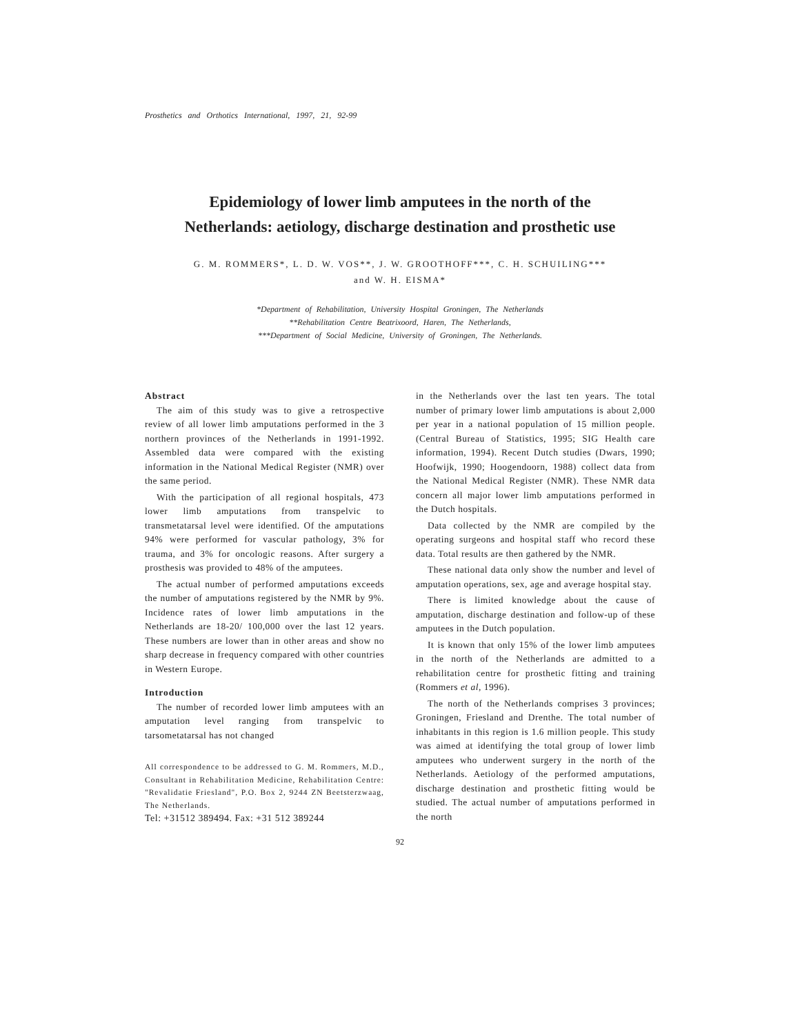Prosthetics and Orthotics International, 1997, 21, 92-99
Epidemiology of lower limb amputees in the north of the
Netherlands: aetiology, discharge destination and prosthetic use
G. M. ROMMERS*, L. D. W. VOS**, J. W. GROOTHOFF***, C. H. SCHUILING***
and W. H. EISMA*
*Department of Rehabilitation, University Hospital Groningen, The Netherlands
**Rehabilitation Centre Beatrixoord, Haren, The Netherlands,
***Department of Social Medicine, University of Groningen, The Netherlands.
Abstract
The aim of this study was to give a retrospective review of all lower limb amputations performed in the 3 northern provinces of the Netherlands in 1991-1992. Assembled data were compared with the existing information in the National Medical Register (NMR) over the same period.
With the participation of all regional hospitals, 473 lower limb amputations from transpelvic to transmetatarsal level were identified. Of the amputations 94% were performed for vascular pathology, 3% for trauma, and 3% for oncologic reasons. After surgery a prosthesis was provided to 48% of the amputees.
The actual number of performed amputations exceeds the number of amputations registered by the NMR by 9%. Incidence rates of lower limb amputations in the Netherlands are 18-20/ 100,000 over the last 12 years. These numbers are lower than in other areas and show no sharp decrease in frequency compared with other countries in Western Europe.
Introduction
The number of recorded lower limb amputees with an amputation level ranging from transpelvic to tarsometatarsal has not changed
All correspondence to be addressed to G. M. Rommers, M.D., Consultant in Rehabilitation Medicine, Rehabilitation Centre: "Revalidatie Friesland", P.O. Box 2, 9244 ZN Beetsterzwaag, The Netherlands.
Tel: +31512 389494. Fax: +31 512 389244
in the Netherlands over the last ten years. The total number of primary lower limb amputations is about 2,000 per year in a national population of 15 million people. (Central Bureau of Statistics, 1995; SIG Health care information, 1994). Recent Dutch studies (Dwars, 1990; Hoofwijk, 1990; Hoogendoorn, 1988) collect data from the National Medical Register (NMR). These NMR data concern all major lower limb amputations performed in the Dutch hospitals.
Data collected by the NMR are compiled by the operating surgeons and hospital staff who record these data. Total results are then gathered by the NMR.
These national data only show the number and level of amputation operations, sex, age and average hospital stay.
There is limited knowledge about the cause of amputation, discharge destination and follow-up of these amputees in the Dutch population.
It is known that only 15% of the lower limb amputees in the north of the Netherlands are admitted to a rehabilitation centre for prosthetic fitting and training (Rommers et al, 1996).
The north of the Netherlands comprises 3 provinces; Groningen, Friesland and Drenthe. The total number of inhabitants in this region is 1.6 million people. This study was aimed at identifying the total group of lower limb amputees who underwent surgery in the north of the Netherlands. Aetiology of the performed amputations, discharge destination and prosthetic fitting would be studied. The actual number of amputations performed in the north
92